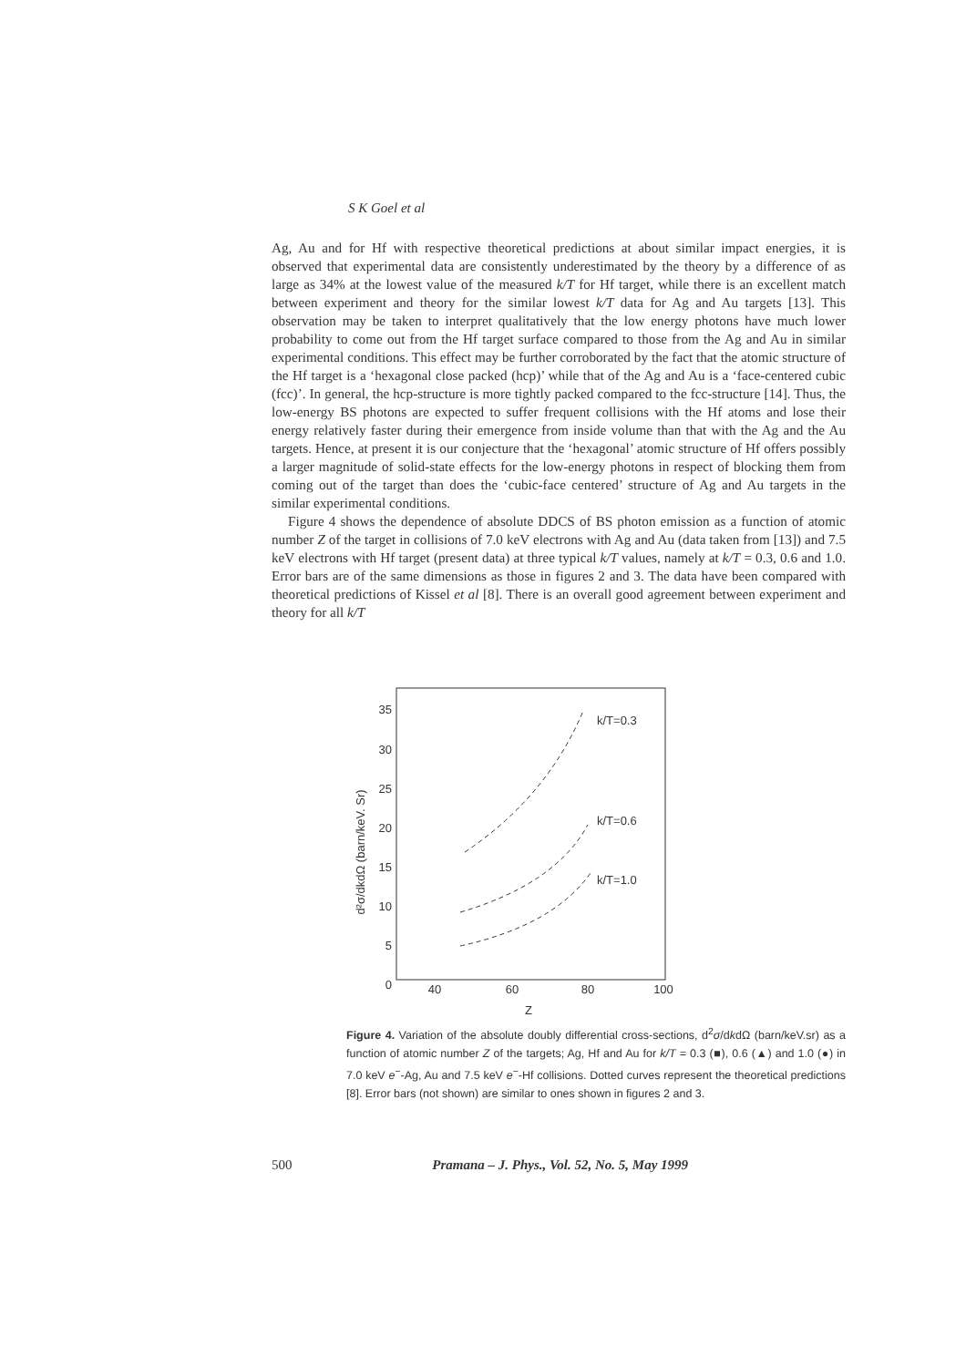S K Goel et al
Ag, Au and for Hf with respective theoretical predictions at about similar impact energies, it is observed that experimental data are consistently underestimated by the theory by a difference of as large as 34% at the lowest value of the measured k/T for Hf target, while there is an excellent match between experiment and theory for the similar lowest k/T data for Ag and Au targets [13]. This observation may be taken to interpret qualitatively that the low energy photons have much lower probability to come out from the Hf target surface compared to those from the Ag and Au in similar experimental conditions. This effect may be further corroborated by the fact that the atomic structure of the Hf target is a ‘hexagonal close packed (hcp)’ while that of the Ag and Au is a ‘face-centered cubic (fcc)’. In general, the hcp-structure is more tightly packed compared to the fcc-structure [14]. Thus, the low-energy BS photons are expected to suffer frequent collisions with the Hf atoms and lose their energy relatively faster during their emergence from inside volume than that with the Ag and the Au targets. Hence, at present it is our conjecture that the ‘hexagonal’ atomic structure of Hf offers possibly a larger magnitude of solid-state effects for the low-energy photons in respect of blocking them from coming out of the target than does the ‘cubic-face centered’ structure of Ag and Au targets in the similar experimental conditions.
Figure 4 shows the dependence of absolute DDCS of BS photon emission as a function of atomic number Z of the target in collisions of 7.0 keV electrons with Ag and Au (data taken from [13]) and 7.5 keV electrons with Hf target (present data) at three typical k/T values, namely at k/T = 0.3, 0.6 and 1.0. Error bars are of the same dimensions as those in figures 2 and 3. The data have been compared with theoretical predictions of Kissel et al [8]. There is an overall good agreement between experiment and theory for all k/T
35
30
25
20
15
10
5
0
40
60
80
100
Z
d²σ/dkdΩ (barn/keV. Sr)
k/T=0.3
k/T=0.6
k/T=1.0
Figure 4. Variation of the absolute doubly differential cross-sections, d<sup>2</sup>σ/dkdΩ (barn/keV.sr) as a function of atomic number Z of the targets; Ag, Hf and Au for k/T = 0.3 (■), 0.6 (▲) and 1.0 (●) in 7.0 keV e<sup>−</sup>-Ag, Au and 7.5 keV e<sup>−</sup>-Hf collisions. Dotted curves represent the theoretical predictions [8]. Error bars (not shown) are similar to ones shown in figures 2 and 3.
500 Pramana – J. Phys., Vol. 52, No. 5, May 1999